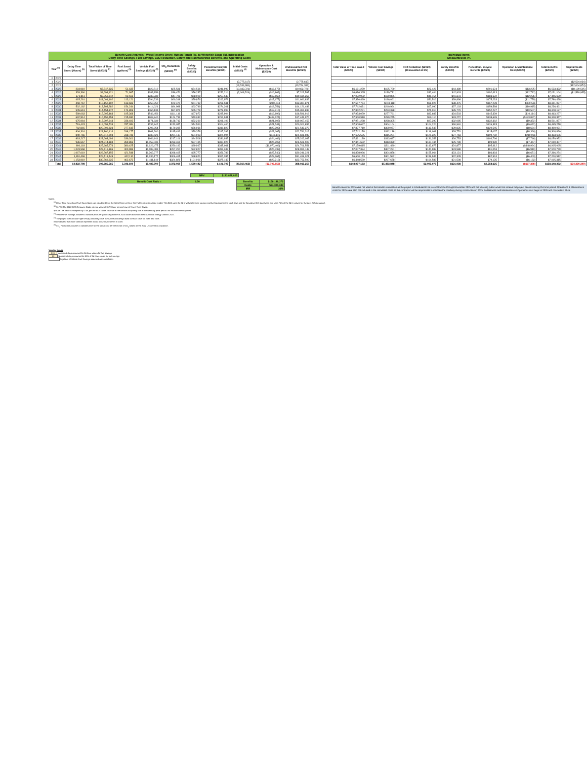| Benefit Cost Analysis - West Reserve Drive: Hutton Ranch Rd. to Whitefish Stage Rd. Intersection Delay Time Savings, Fuel Savings, CO2 Reduction, Safety and Nonmotorized Benefits, and Operating Costs | | | | | | | | | | | |
| Year <sup>(1)</sup> | | Delay Time Saved (Hours) <sup>(1)</sup> | Total Value of Time Saved ($2020) <sup>(2)</sup> | Fuel Saved (gallons) <sup>(1)</sup> | Vehicle Fuel Savings ($2020) <sup>(3)</sup> | CO<sub>2</sub> Reduction ($2020) <sup>(5)</sup> | Safety Benefits ($2020) | Pedestrian/ Bicycle Benefits ($2020) | Initial Costs ($2020) <sup>(4)</sup> | Operation & Maintenance Cost ($2020) | Undiscounted Net Benefits ($2020) |
| 0 | 2022 | | | | | | | | | | |
| 1 | 2023 | | | | | | | | (2,775,617) | | (2,775,617) |
| 2 | 2024 | | | | | | | | (13,744,381) | | (13,744,381) |
| 3 | 2025 | 284,910 | $7,547,835 | 51,435 | $129,512 | $25,598 | $54,501 | $246,998 | (10,033,721) | ($16,177) | (10,033,721) |
| 4 | 2026 | 328,360 | $8,698,921 | 71,997 | $183,159 | $36,471 | $56,237 | $252,214 | (2,008,744) | ($16,862) | $7,203,595 |
| 5 | 2027 | 371,811 | $9,850,012 | 92,559 | $238,230 | $47,709 | $58,029 | $257,540 | | ($17,162) | $10,434,356 |
| 6 | 2028 | 415,261 | $11,001,102 | 113,121 | $294,236 | $60,318 | $59,876 | $262,978 | | ($17,677) | $11,660,832 |
| 7 | 2029 | 458,712 | $12,152,192 | 133,683 | $350,252 | $72,470 | $61,782 | $268,531 | | $482,644 | $13,387,871 |
| 8 | 2030 | 502,162 | $13,303,282 | 154,244 | $414,021 | $84,988 | $63,749 | $274,201 | | ($18,754) | $14,121,488 |
| 9 | 2031 | 545,613 | $14,454,372 | 174,806 | $464,135 | $97,871 | $65,778 | $279,992 | | ($19,316) | $15,362,832 |
| 10 | 2032 | 589,063 | $15,605,463 | 195,368 | $546,456 | $111,119 | $67,872 | $285,904 | | ($19,896) | $16,596,918 |
| 11 | 2033 | 632,514 | $16,756,553 | 215,930 | $608,840 | $124,733 | $70,032 | $291,941 | | ($408,124) | $17,443,974 |
| 12 | 2034 | 675,964 | $17,907,643 | 236,492 | $671,839 | $138,712 | $72,260 | $298,106 | | ($21,107) | $19,067,453 |
| 13 | 2035 | 719,415 | $19,058,733 | 257,054 | $732,842 | $153,057 | $74,560 | $304,400 | | ($21,741) | $20,301,852 |
| 14 | 2036 | 762,865 | $20,209,823 | 277,615 | $796,954 | $170,235 | $76,931 | $310,828 | | ($22,393) | $21,542,379 |
| 15 | 2037 | 806,316 | $21,360,914 | 298,177 | $861,200 | $185,493 | $79,378 | $317,392 | | ($23,065) | $22,781,312 |
| 16 | 2038 | 849,766 | $22,512,004 | 318,739 | $930,526 | $201,117 | $81,903 | $324,094 | | $649,146 | $24,698,989 |
| 17 | 2039 | 893,217 | $23,663,094 | 339,301 | $990,911 | $217,106 | $84,508 | $330,937 | | ($24,469) | $25,262,087 |
| 18 | 2040 | 936,667 | $24,814,184 | 359,863 | $1,059,035 | $233,461 | $87,195 | $337,925 | | ($25,203) | $26,506,597 |
| 19 | 2041 | 980,118 | $25,965,274 | 380,425 | $1,126,475 | $250,182 | $89,967 | $345,061 | | ($1,070,409) | $24,706,551 |
| 20 | 2042 | 1,023,568 | $27,116,365 | 400,986 | $1,189,089 | $267,267 | $92,827 | $352,347 | | ($26,738) | $28,991,148 |
| 21 | 2043 | 1,067,019 | $28,267,455 | 421,548 | $1,262,277 | $288,465 | $95,777 | $359,788 | | ($27,540) | $30,246,221 |
| 22 | 2044 | 1,110,469 | $29,418,545 | 442,110 | $1,336,172 | $306,465 | $98,821 | $367,385 | | ($28,367) | $31,499,021 |
| 23 | 2045 | 1,153,919 | $30,569,635 | 462,672 | $1,411,149 | $324,829 | $101,961 | $375,143 | | ($29,218) | $32,753,500 |
| Total | | 14,822,798 | 392,685,565 | 5,346,690 | 15,487,790 | 3,372,069 | 1,539,442 | 6,196,707 | (28,560,462) | ($2,705,852) | 388,015,259 |
| NPV | $133,828,023 |
| Benefit-Cost Ratio = | 6.50 | | Benefits | $158,148,372 |
| | | | Costs | $24,320,349 |
| | | | IRR | 36% |
| Individual Items Discounted at 7% | | | | | | | |
| Total Value of Time Saved ($2020) | Vehicle Fuel Savings ($2020) | CO2 Reduction ($2020) (Discounted at 3%) | Safety Benefits ($2020) | Pedestrian/ Bicycle Benefits ($2020) | Operation & Maintenance Cost ($2020) | Total Benefits ($2020) | Capital Costs ($2020) |
| | | | | | | | ($2,594,034) |
| | | | | | | | ($12,004,874) |
| $6,161,279 | $105,720 | $23,426 | $44,489 | $201,624 | ($13,205) | $6,523,332 | ($8,190,505) |
| $6,636,365 | $139,731 | $32,404 | $42,903 | $192,413 | ($12,712) | $7,031,104 | ($1,530,935) |
| $7,022,922 | $169,855 | $41,154 | $41,373 | $183,622 | ($12,236) | $7,446,690 | |
| $7,330,499 | $196,061 | $50,516 | $39,898 | $175,233 | ($11,779) | $7,780,428 | |
| $7,567,774 | $218,118 | $58,925 | $38,475 | $167,228 | $300,566 | $8,351,087 | |
| $7,742,631 | $240,964 | $67,090 | $37,103 | $159,588 | ($10,915) | $8,236,461 | |
| $7,862,221 | $263,338 | $75,010 | $35,779 | $152,297 | ($10,507) | $8,378,137 | |
| $7,933,029 | $277,791 | $82,683 | $34,503 | $145,339 | ($10,114) | $8,463,227 | |
| $7,960,918 | $289,255 | $90,110 | $33,272 | $138,699 | ($193,897) | $8,318,357 | |
| $7,951,288 | $288,305 | $97,290 | $32,085 | $132,362 | ($9,372) | $8,501,877 | |
| $7,908,697 | $304,104 | $104,224 | $30,940 | $126,315 | ($9,022) | $8,465,258 | |
| $7,837,719 | $309,077 | $112,545 | $29,835 | $120,545 | ($8,684) | $8,400,031 | |
| $7,742,178 | $312,138 | $119,061 | $28,770 | $115,037 | ($8,360) | $8,308,826 | |
| $7,625,595 | $315,201 | $125,320 | $27,743 | $109,782 | $219,956 | $8,423,606 | |
| $7,491,139 | $313,687 | $131,353 | $26,753 | $104,766 | ($7,746) | $8,059,952 | |
| $7,341,622 | $313,339 | $137,134 | $25,798 | $99,980 | ($7,457) | $7,910,407 | |
| $7,179,615 | $311,480 | $142,675 | $24,877 | $95,412 | ($448,994) | $6,905,065 | |
| $7,007,384 | $307,281 | $147,989 | $23,988 | $91,053 | ($6,910) | $7,570,779 | |
| $6,828,966 | $304,856 | $155,064 | $23,131 | $86,893 | ($6,651) | $7,396,254 | |
| $6,640,153 | $301,592 | $159,942 | $22,305 | $82,924 | ($6,403) | $7,200,512 | |
| $6,448,569 | $297,678 | $164,588 | $21,508 | $79,135 | ($6,163) | $7,005,315 | |
| $148,057,183 | $5,483,848 | $2,095,077 | $621,038 | $2,558,625 | ($667,398) | $158,148,372 | ($24,320,349) |
Benefit values for 2025 were not used in the benefits calculation as the project is scheduled to be in construction through November 2025 and the traveling public would not receive full project benefits during this time period. Operations & Maintenance costs for 2025 were also not included in the calculated costs as the contractor will be responsible to maintain the roadway during construction in 2025. Full Benefits and Maintenance & Operations cost begin in 2026 and conclude in 2045.
Notes:
<sup>(1)</sup> Delay Time Saved and Fuel Saved data was calculated from the West Reserve Drive SimTraffic microsimulation model. This BCA uses the 24 hr values for time savings and fuel savings for the week days and for Saturdays (313 days/year) and uses 75% of the 24 hr values for Sundays (52 days/year).
<sup>(2)</sup> $17.90 The 2022 BCA Resource Guide gives a value of $17.90 per person-hour of Travel Time Saved.
$26.49 This value is multiplied by 1.48, per the BCA Guide, to arrive at the vehicle occupancy rate at the weekday peak period. No inflation rate is applied.
<sup>(3)</sup> Vehicle Fuel Savings assumes a variable price per gallon of gasoline in 2020 dollars based on the EIA Annual Energy Outlook 2022.
<sup>(4)</sup> The project costs include right-of-way and utility costs from 2089 and design build contract costs for 2039 and 2028.
It is estimated that more contract expenses would occur in 2026 than in 2019.
<sup>(5)</sup> CO<sub>2</sub> Reduction assumes a variable price for the social cost per metric ton of CO<sub>2</sub> based on the 2022 USDOT BCA Guidance.
Variable Inputs
313 Number of days assumed for 24-hour values for fuel savings
52 Number of days assumed for 50% of 24-hour values for fuel savings
\$/gallons of Vehicle Fuel Savings assumed with no inflation